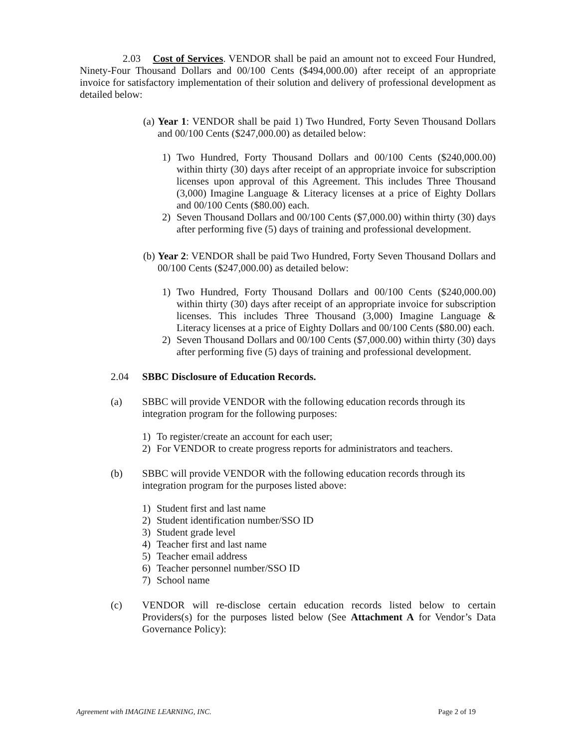2.03 Cost of Services. VENDOR shall be paid an amount not to exceed Four Hundred, Ninety-Four Thousand Dollars and 00/100 Cents ($494,000.00) after receipt of an appropriate invoice for satisfactory implementation of their solution and delivery of professional development as detailed below:
(a) Year 1: VENDOR shall be paid 1) Two Hundred, Forty Seven Thousand Dollars and 00/100 Cents ($247,000.00) as detailed below:
1) Two Hundred, Forty Thousand Dollars and 00/100 Cents ($240,000.00) within thirty (30) days after receipt of an appropriate invoice for subscription licenses upon approval of this Agreement. This includes Three Thousand (3,000) Imagine Language & Literacy licenses at a price of Eighty Dollars and 00/100 Cents ($80.00) each.
2) Seven Thousand Dollars and 00/100 Cents ($7,000.00) within thirty (30) days after performing five (5) days of training and professional development.
(b) Year 2: VENDOR shall be paid Two Hundred, Forty Seven Thousand Dollars and 00/100 Cents ($247,000.00) as detailed below:
1) Two Hundred, Forty Thousand Dollars and 00/100 Cents ($240,000.00) within thirty (30) days after receipt of an appropriate invoice for subscription licenses. This includes Three Thousand (3,000) Imagine Language & Literacy licenses at a price of Eighty Dollars and 00/100 Cents ($80.00) each.
2) Seven Thousand Dollars and 00/100 Cents ($7,000.00) within thirty (30) days after performing five (5) days of training and professional development.
2.04 SBBC Disclosure of Education Records.
(a) SBBC will provide VENDOR with the following education records through its integration program for the following purposes:
1) To register/create an account for each user;
2) For VENDOR to create progress reports for administrators and teachers.
(b) SBBC will provide VENDOR with the following education records through its integration program for the purposes listed above:
1) Student first and last name
2) Student identification number/SSO ID
3) Student grade level
4) Teacher first and last name
5) Teacher email address
6) Teacher personnel number/SSO ID
7) School name
(c) VENDOR will re-disclose certain education records listed below to certain Providers(s) for the purposes listed below (See Attachment A for Vendor’s Data Governance Policy):
Agreement with IMAGINE LEARNING, INC. Page 2 of 19